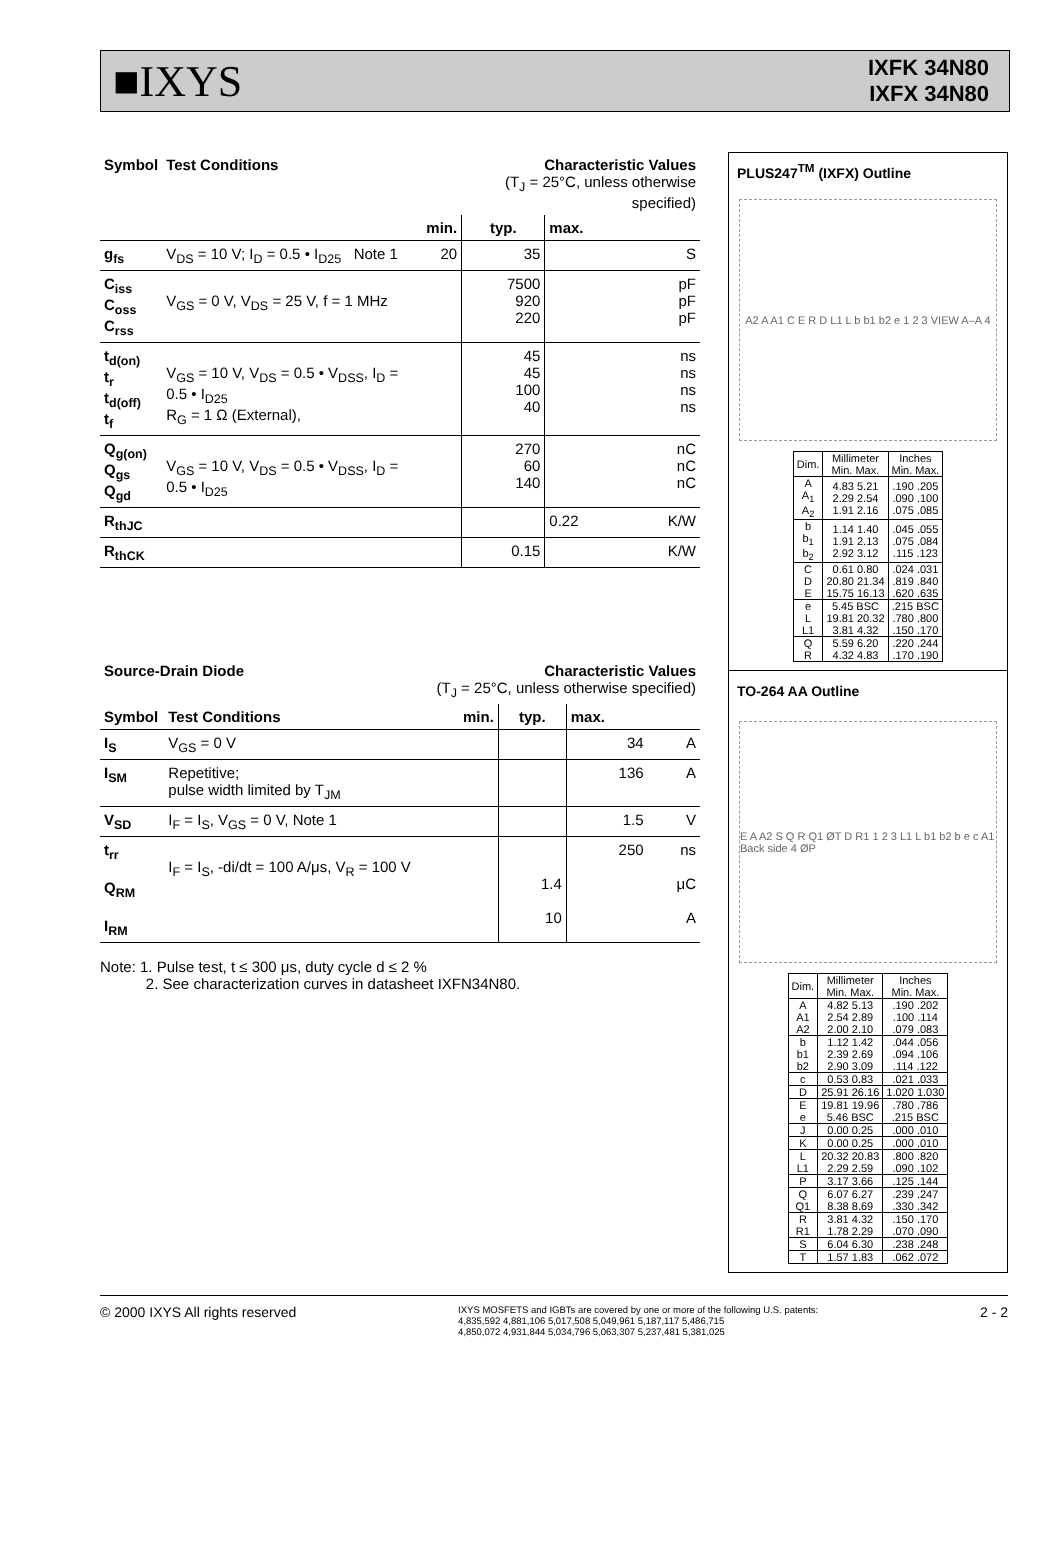■IXYS
IXFK 34N80
IXFX 34N80
| Symbol | Test Conditions | | Characteristic Values (T<sub>J</sub> = 25°C, unless otherwise specified) | | |
| --- | --- | --- | --- | --- | --- |
| | | min. | typ. | max. | |
| g<sub>fs</sub> | V<sub>DS</sub> = 10 V; I<sub>D</sub> = 0.5 • I<sub>D25</sub> Note 1 | 20 | 35 | | S |
| C<sub>iss</sub> C<sub>oss</sub> C<sub>rss</sub> | V<sub>GS</sub> = 0 V, V<sub>DS</sub> = 25 V, f = 1 MHz | | 7500 920 220 | | pF pF pF |
| t<sub>d(on)</sub> t<sub>r</sub> t<sub>d(off)</sub> t<sub>f</sub> | V<sub>GS</sub> = 10 V, V<sub>DS</sub> = 0.5 • V<sub>DSS</sub>, I<sub>D</sub> = 0.5 • I<sub>D25</sub> R<sub>G</sub> = 1 Ω (External), | | 45 45 100 40 | | ns ns ns ns |
| Q<sub>g(on)</sub> Q<sub>gs</sub> Q<sub>gd</sub> | V<sub>GS</sub> = 10 V, V<sub>DS</sub> = 0.5 • V<sub>DSS</sub>, I<sub>D</sub> = 0.5 • I<sub>D25</sub> | | 270 60 140 | | nC nC nC |
| R<sub>thJC</sub> | | | | 0.22 | K/W |
| R<sub>thCK</sub> | | | 0.15 | | K/W |
| Source-Drain Diode | | Characteristic Values (T<sub>J</sub> = 25°C, unless otherwise specified) | | | |
| --- | --- | --- | --- | --- | --- |
| Symbol | Test Conditions | min. | typ. | max. | |
| I<sub>S</sub> | V<sub>GS</sub> = 0 V | | | 34 | A |
| I<sub>SM</sub> | Repetitive; pulse width limited by T<sub>JM</sub> | | | 136 | A |
| V<sub>SD</sub> | I<sub>F</sub> = I<sub>S</sub>, V<sub>GS</sub> = 0 V, Note 1 | | | 1.5 | V |
| t<sub>rr</sub> Q<sub>RM</sub> I<sub>RM</sub> | I<sub>F</sub> = I<sub>S</sub>, -di/dt = 100 A/μs, V<sub>R</sub> = 100 V | | 1.4 10 | 250 | ns μC A |
Note: 1. Pulse test, t ≤ 300 μs, duty cycle d ≤ 2 %
2. See characterization curves in datasheet IXFN34N80.
PLUS247<sup>TM</sup> (IXFX) Outline
A2 A A1 C E R D L1 L b b1 b2 e 1 2 3 VIEW A–A 4
| Dim. | Millimeter Min. Max. | Inches Min. Max. |
| A A<sub>1</sub> A<sub>2</sub> | 4.83 5.21 2.29 2.54 1.91 2.16 | .190 .205 .090 .100 .075 .085 |
| b b<sub>1</sub> b<sub>2</sub> | 1.14 1.40 1.91 2.13 2.92 3.12 | .045 .055 .075 .084 .115 .123 |
| C D E | 0.61 0.80 20.80 21.34 15.75 16.13 | .024 .031 .819 .840 .620 .635 |
| e L L1 | 5.45 BSC 19.81 20.32 3.81 4.32 | .215 BSC .780 .800 .150 .170 |
| Q R | 5.59 6.20 4.32 4.83 | .220 .244 .170 .190 |
TO-264 AA Outline
E A A2 S Q R Q1 ØT D R1 1 2 3 L1 L b1 b2 b e c A1 Back side 4 ØP
| Dim. | Millimeter Min. Max. | Inches Min. Max. |
| A A1 A2 | 4.82 5.13 2.54 2.89 2.00 2.10 | .190 .202 .100 .114 .079 .083 |
| b b1 b2 | 1.12 1.42 2.39 2.69 2.90 3.09 | .044 .056 .094 .106 .114 .122 |
| c | 0.53 0.83 | .021 .033 |
| D | 25.91 26.16 | 1.020 1.030 |
| E e | 19.81 19.96 5.46 BSC | .780 .786 .215 BSC |
| J | 0.00 0.25 | .000 .010 |
| K | 0.00 0.25 | .000 .010 |
| L L1 | 20.32 20.83 2.29 2.59 | .800 .820 .090 .102 |
| P | 3.17 3.66 | .125 .144 |
| Q Q1 | 6.07 6.27 8.38 8.69 | .239 .247 .330 .342 |
| R R1 | 3.81 4.32 1.78 2.29 | .150 .170 .070 .090 |
| S | 6.04 6.30 | .238 .248 |
| T | 1.57 1.83 | .062 .072 |
© 2000 IXYS All rights reserved
IXYS MOSFETS and IGBTs are covered by one or more of the following U.S. patents:
4,835,592 4,881,106 5,017,508 5,049,961 5,187,117 5,486,715
4,850,072 4,931,844 5,034,796 5,063,307 5,237,481 5,381,025
2 - 2